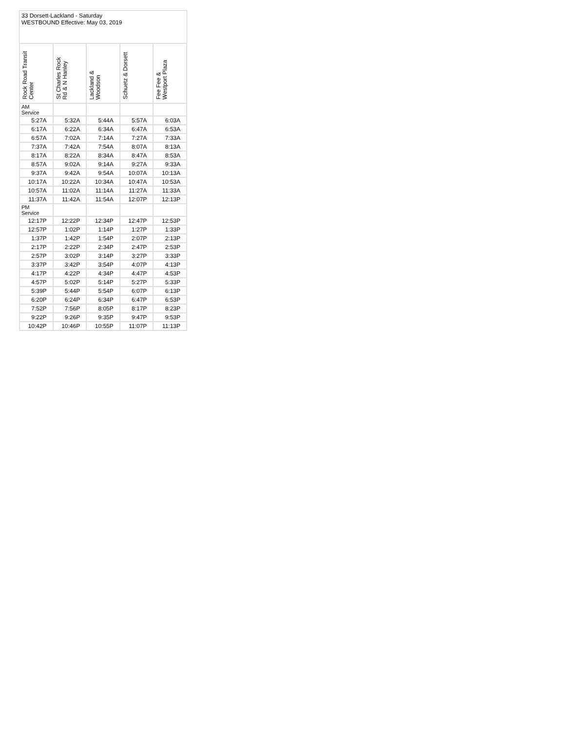33 Dorsett-Lackland - Saturday
WESTBOUND Effective: May 03, 2019
| Rock Road Transit Center | St Charles Rock Rd & N Hanley | Lackland & Woodson | Schuetz & Dorsett | Fee Fee & Westport Plaza |
| --- | --- | --- | --- | --- |
| AM Service | | | | |
| 5:27A | 5:32A | 5:44A | 5:57A | 6:03A |
| 6:17A | 6:22A | 6:34A | 6:47A | 6:53A |
| 6:57A | 7:02A | 7:14A | 7:27A | 7:33A |
| 7:37A | 7:42A | 7:54A | 8:07A | 8:13A |
| 8:17A | 8:22A | 8:34A | 8:47A | 8:53A |
| 8:57A | 9:02A | 9:14A | 9:27A | 9:33A |
| 9:37A | 9:42A | 9:54A | 10:07A | 10:13A |
| 10:17A | 10:22A | 10:34A | 10:47A | 10:53A |
| 10:57A | 11:02A | 11:14A | 11:27A | 11:33A |
| 11:37A | 11:42A | 11:54A | 12:07P | 12:13P |
| PM Service | | | | |
| 12:17P | 12:22P | 12:34P | 12:47P | 12:53P |
| 12:57P | 1:02P | 1:14P | 1:27P | 1:33P |
| 1:37P | 1:42P | 1:54P | 2:07P | 2:13P |
| 2:17P | 2:22P | 2:34P | 2:47P | 2:53P |
| 2:57P | 3:02P | 3:14P | 3:27P | 3:33P |
| 3:37P | 3:42P | 3:54P | 4:07P | 4:13P |
| 4:17P | 4:22P | 4:34P | 4:47P | 4:53P |
| 4:57P | 5:02P | 5:14P | 5:27P | 5:33P |
| 5:39P | 5:44P | 5:54P | 6:07P | 6:13P |
| 6:20P | 6:24P | 6:34P | 6:47P | 6:53P |
| 7:52P | 7:56P | 8:05P | 8:17P | 8:23P |
| 9:22P | 9:26P | 9:35P | 9:47P | 9:53P |
| 10:42P | 10:46P | 10:55P | 11:07P | 11:13P |